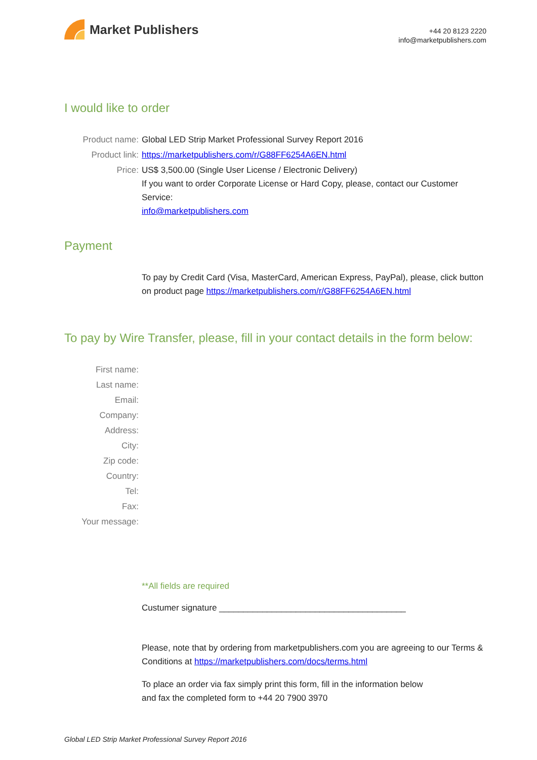Market Publishers
+44 20 8123 2220
info@marketpublishers.com
I would like to order
Product name: Global LED Strip Market Professional Survey Report 2016
Product link: https://marketpublishers.com/r/G88FF6254A6EN.html
Price: US$ 3,500.00 (Single User License / Electronic Delivery)
If you want to order Corporate License or Hard Copy, please, contact our Customer Service:
info@marketpublishers.com
Payment
To pay by Credit Card (Visa, MasterCard, American Express, PayPal), please, click button on product page https://marketpublishers.com/r/G88FF6254A6EN.html
To pay by Wire Transfer, please, fill in your contact details in the form below:
First name:
Last name:
Email:
Company:
Address:
City:
Zip code:
Country:
Tel:
Fax:
Your message:
**All fields are required
Custumer signature _______________________________________
Please, note that by ordering from marketpublishers.com you are agreeing to our Terms & Conditions at https://marketpublishers.com/docs/terms.html
To place an order via fax simply print this form, fill in the information below
and fax the completed form to +44 20 7900 3970
Global LED Strip Market Professional Survey Report 2016